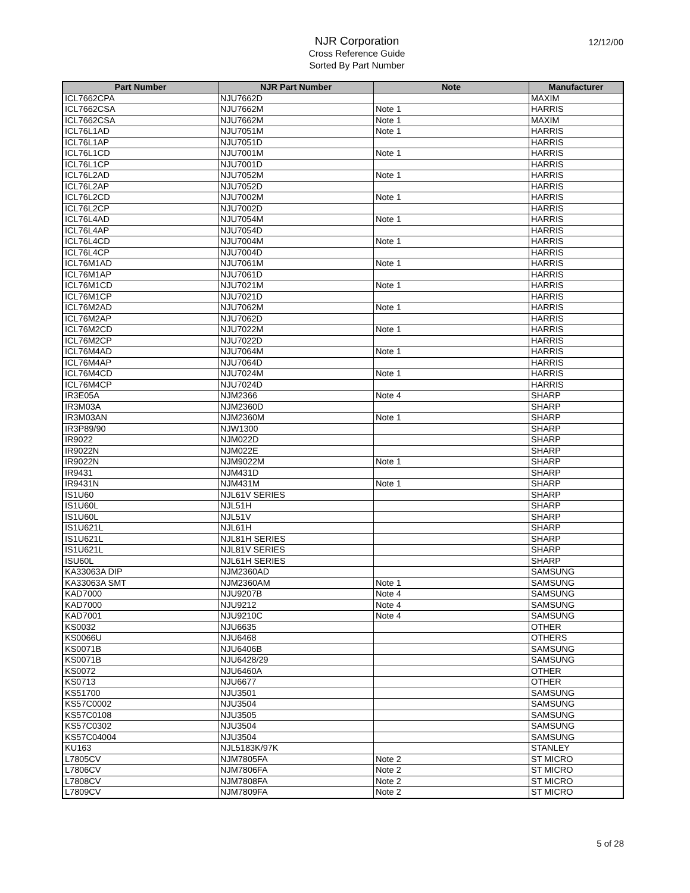NJR Corporation
Cross Reference Guide
Sorted By Part Number
12/12/00
| Part Number | NJR Part Number | Note | Manufacturer |
| --- | --- | --- | --- |
| ICL7662CPA | NJU7662D | | MAXIM |
| ICL7662CSA | NJU7662M | Note 1 | HARRIS |
| ICL7662CSA | NJU7662M | Note 1 | MAXIM |
| ICL76L1AD | NJU7051M | Note 1 | HARRIS |
| ICL76L1AP | NJU7051D | | HARRIS |
| ICL76L1CD | NJU7001M | Note 1 | HARRIS |
| ICL76L1CP | NJU7001D | | HARRIS |
| ICL76L2AD | NJU7052M | Note 1 | HARRIS |
| ICL76L2AP | NJU7052D | | HARRIS |
| ICL76L2CD | NJU7002M | Note 1 | HARRIS |
| ICL76L2CP | NJU7002D | | HARRIS |
| ICL76L4AD | NJU7054M | Note 1 | HARRIS |
| ICL76L4AP | NJU7054D | | HARRIS |
| ICL76L4CD | NJU7004M | Note 1 | HARRIS |
| ICL76L4CP | NJU7004D | | HARRIS |
| ICL76M1AD | NJU7061M | Note 1 | HARRIS |
| ICL76M1AP | NJU7061D | | HARRIS |
| ICL76M1CD | NJU7021M | Note 1 | HARRIS |
| ICL76M1CP | NJU7021D | | HARRIS |
| ICL76M2AD | NJU7062M | Note 1 | HARRIS |
| ICL76M2AP | NJU7062D | | HARRIS |
| ICL76M2CD | NJU7022M | Note 1 | HARRIS |
| ICL76M2CP | NJU7022D | | HARRIS |
| ICL76M4AD | NJU7064M | Note 1 | HARRIS |
| ICL76M4AP | NJU7064D | | HARRIS |
| ICL76M4CD | NJU7024M | Note 1 | HARRIS |
| ICL76M4CP | NJU7024D | | HARRIS |
| IR3E05A | NJM2366 | Note 4 | SHARP |
| IR3M03A | NJM2360D | | SHARP |
| IR3M03AN | NJM2360M | Note 1 | SHARP |
| IR3P89/90 | NJW1300 | | SHARP |
| IR9022 | NJM022D | | SHARP |
| IR9022N | NJM022E | | SHARP |
| IR9022N | NJM9022M | Note 1 | SHARP |
| IR9431 | NJM431D | | SHARP |
| IR9431N | NJM431M | Note 1 | SHARP |
| IS1U60 | NJL61V SERIES | | SHARP |
| IS1U60L | NJL51H | | SHARP |
| IS1U60L | NJL51V | | SHARP |
| IS1U621L | NJL61H | | SHARP |
| IS1U621L | NJL81H SERIES | | SHARP |
| IS1U621L | NJL81V SERIES | | SHARP |
| ISU60L | NJL61H SERIES | | SHARP |
| KA33063A DIP | NJM2360AD | | SAMSUNG |
| KA33063A SMT | NJM2360AM | Note 1 | SAMSUNG |
| KAD7000 | NJU9207B | Note 4 | SAMSUNG |
| KAD7000 | NJU9212 | Note 4 | SAMSUNG |
| KAD7001 | NJU9210C | Note 4 | SAMSUNG |
| KS0032 | NJU6635 | | OTHER |
| KS0066U | NJU6468 | | OTHERS |
| KS0071B | NJU6406B | | SAMSUNG |
| KS0071B | NJU6428/29 | | SAMSUNG |
| KS0072 | NJU6460A | | OTHER |
| KS0713 | NJU6677 | | OTHER |
| KS51700 | NJU3501 | | SAMSUNG |
| KS57C0002 | NJU3504 | | SAMSUNG |
| KS57C0108 | NJU3505 | | SAMSUNG |
| KS57C0302 | NJU3504 | | SAMSUNG |
| KS57C04004 | NJU3504 | | SAMSUNG |
| KU163 | NJL5183K/97K | | STANLEY |
| L7805CV | NJM7805FA | Note 2 | ST MICRO |
| L7806CV | NJM7806FA | Note 2 | ST MICRO |
| L7808CV | NJM7808FA | Note 2 | ST MICRO |
| L7809CV | NJM7809FA | Note 2 | ST MICRO |
5 of 28